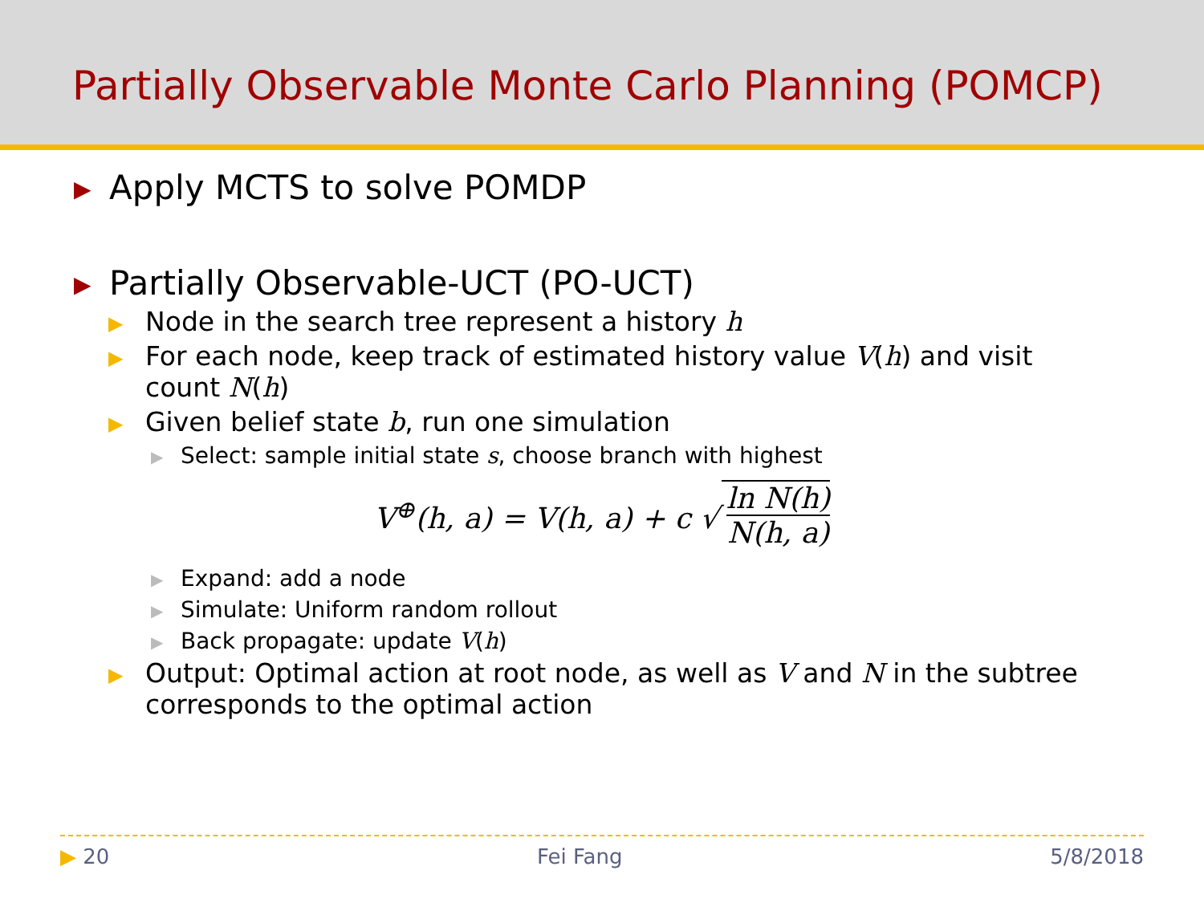Partially Observable Monte Carlo Planning (POMCP)
▶ Apply MCTS to solve POMDP
▶ Partially Observable-UCT (PO-UCT)
▶
Node in the search tree represent a history h
▶
For each node, keep track of estimated history value V(h) and visit
count N(h)
▶
Given belief state b, run one simulation
▶
Select: sample initial state s, choose branch with highest
V<sup>⊕</sup>(h, a) = V(h, a) + c √ ln N(h) N(h, a)
▶
Expand: add a node
▶
Simulate: Uniform random rollout
▶
Back propagate: update V(h)
▶
Output: Optimal action at root node, as well as V and N in the subtree
corresponds to the optimal action
▶ 20 Fei Fang 5/8/2018